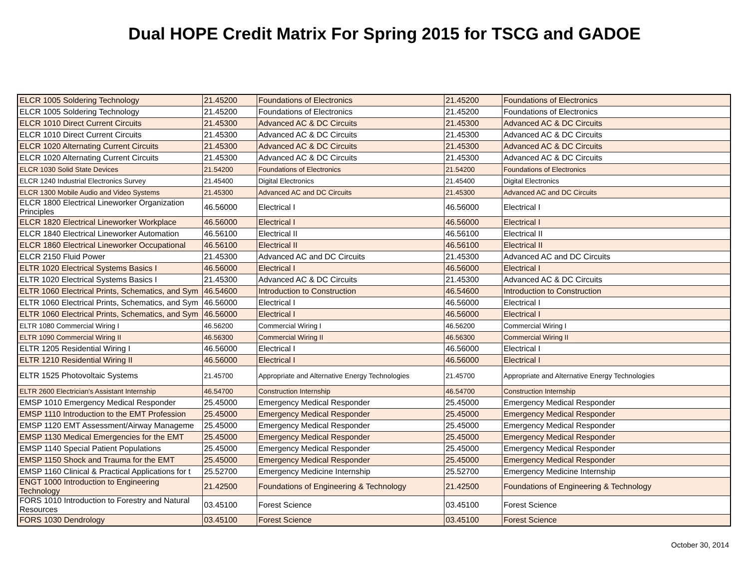Dual HOPE Credit Matrix For Spring 2015 for TSCG and GADOE
| ELCR 1005 Soldering Technology | 21.45200 | Foundations of Electronics | 21.45200 | Foundations of Electronics |
| ELCR 1005 Soldering Technology | 21.45200 | Foundations of Electronics | 21.45200 | Foundations of Electronics |
| ELCR 1010 Direct Current Circuits | 21.45300 | Advanced AC & DC Circuits | 21.45300 | Advanced AC & DC Circuits |
| ELCR 1010 Direct Current Circuits | 21.45300 | Advanced AC & DC Circuits | 21.45300 | Advanced AC & DC Circuits |
| ELCR 1020 Alternating Current Circuits | 21.45300 | Advanced AC & DC Circuits | 21.45300 | Advanced AC & DC Circuits |
| ELCR 1020 Alternating Current Circuits | 21.45300 | Advanced AC & DC Circuits | 21.45300 | Advanced AC & DC Circuits |
| ELCR 1030 Solid State Devices | 21.54200 | Foundations of Electronics | 21.54200 | Foundations of Electronics |
| ELCR 1240 Industrial Electronics Survey | 21.45400 | Digital Electronics | 21.45400 | Digital Electronics |
| ELCR 1300 Mobile Audio and Video Systems | 21.45300 | Advanced AC and DC Circuits | 21.45300 | Advanced AC and DC Circuits |
| ELCR 1800 Electrical Lineworker Organization Principles | 46.56000 | Electrical I | 46.56000 | Electrical I |
| ELCR 1820 Electrical Lineworker Workplace | 46.56000 | Electrical I | 46.56000 | Electrical I |
| ELCR 1840 Electrical Lineworker Automation | 46.56100 | Electrical II | 46.56100 | Electrical II |
| ELCR 1860 Electrical Lineworker Occupational | 46.56100 | Electrical II | 46.56100 | Electrical II |
| ELCR 2150 Fluid Power | 21.45300 | Advanced AC and DC Circuits | 21.45300 | Advanced AC and DC Circuits |
| ELTR 1020 Electrical Systems Basics I | 46.56000 | Electrical I | 46.56000 | Electrical I |
| ELTR 1020 Electrical Systems Basics I | 21.45300 | Advanced AC & DC Circuits | 21.45300 | Advanced AC & DC Circuits |
| ELTR 1060 Electrical Prints, Schematics, and Sym | 46.54600 | Introduction to Construction | 46.54600 | Introduction to Construction |
| ELTR 1060 Electrical Prints, Schematics, and Sym | 46.56000 | Electrical I | 46.56000 | Electrical I |
| ELTR 1060 Electrical Prints, Schematics, and Sym | 46.56000 | Electrical I | 46.56000 | Electrical I |
| ELTR 1080 Commercial Wiring I | 46.56200 | Commercial Wiring I | 46.56200 | Commercial Wiring I |
| ELTR 1090 Commercial Wiring II | 46.56300 | Commercial Wiring II | 46.56300 | Commercial Wiring II |
| ELTR 1205 Residential Wiring I | 46.56000 | Electrical I | 46.56000 | Electrical I |
| ELTR 1210 Residential Wiring II | 46.56000 | Electrical I | 46.56000 | Electrical I |
| ELTR 1525 Photovoltaic Systems | 21.45700 | Appropriate and Alternative Energy Technologies | 21.45700 | Appropriate and Alternative Energy Technologies |
| ELTR 2600 Electrician's Assistant Internship | 46.54700 | Construction Internship | 46.54700 | Construction Internship |
| EMSP 1010 Emergency Medical Responder | 25.45000 | Emergency Medical Responder | 25.45000 | Emergency Medical Responder |
| EMSP 1110 Introduction to the EMT Profession | 25.45000 | Emergency Medical Responder | 25.45000 | Emergency Medical Responder |
| EMSP 1120 EMT Assessment/Airway Manageme | 25.45000 | Emergency Medical Responder | 25.45000 | Emergency Medical Responder |
| EMSP 1130 Medical Emergencies for the EMT | 25.45000 | Emergency Medical Responder | 25.45000 | Emergency Medical Responder |
| EMSP 1140 Special Patient Populations | 25.45000 | Emergency Medical Responder | 25.45000 | Emergency Medical Responder |
| EMSP 1150 Shock and Trauma for the EMT | 25.45000 | Emergency Medical Responder | 25.45000 | Emergency Medical Responder |
| EMSP 1160 Clinical & Practical Applications for t | 25.52700 | Emergency Medicine Internship | 25.52700 | Emergency Medicine Internship |
| ENGT 1000 Introduction to Engineering Technology | 21.42500 | Foundations of Engineering & Technology | 21.42500 | Foundations of Engineering & Technology |
| FORS 1010 Introduction to Forestry and Natural Resources | 03.45100 | Forest Science | 03.45100 | Forest Science |
| FORS 1030 Dendrology | 03.45100 | Forest Science | 03.45100 | Forest Science |
October 30, 2014